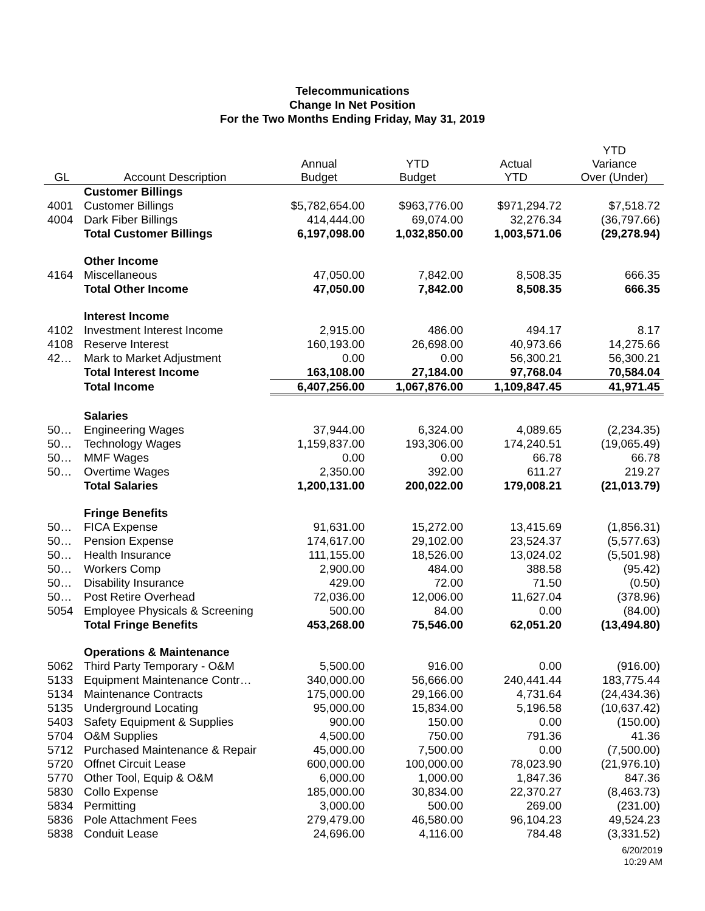Telecommunications
Change In Net Position
For the Two Months Ending Friday, May 31, 2019
| GL | Account Description | Annual Budget | YTD Budget | Actual YTD | YTD Variance Over (Under) |
| --- | --- | --- | --- | --- | --- |
| | Customer Billings | | | | |
| 4001 | Customer Billings | $5,782,654.00 | $963,776.00 | $971,294.72 | $7,518.72 |
| 4004 | Dark Fiber Billings | 414,444.00 | 69,074.00 | 32,276.34 | (36,797.66) |
| | Total Customer Billings | 6,197,098.00 | 1,032,850.00 | 1,003,571.06 | (29,278.94) |
| | Other Income | | | | |
| 4164 | Miscellaneous | 47,050.00 | 7,842.00 | 8,508.35 | 666.35 |
| | Total Other Income | 47,050.00 | 7,842.00 | 8,508.35 | 666.35 |
| | Interest Income | | | | |
| 4102 | Investment Interest Income | 2,915.00 | 486.00 | 494.17 | 8.17 |
| 4108 | Reserve Interest | 160,193.00 | 26,698.00 | 40,973.66 | 14,275.66 |
| 42… | Mark to Market Adjustment | 0.00 | 0.00 | 56,300.21 | 56,300.21 |
| | Total Interest Income | 163,108.00 | 27,184.00 | 97,768.04 | 70,584.04 |
| | Total Income | 6,407,256.00 | 1,067,876.00 | 1,109,847.45 | 41,971.45 |
| | Salaries | | | | |
| 50… | Engineering Wages | 37,944.00 | 6,324.00 | 4,089.65 | (2,234.35) |
| 50… | Technology Wages | 1,159,837.00 | 193,306.00 | 174,240.51 | (19,065.49) |
| 50… | MMF Wages | 0.00 | 0.00 | 66.78 | 66.78 |
| 50… | Overtime Wages | 2,350.00 | 392.00 | 611.27 | 219.27 |
| | Total Salaries | 1,200,131.00 | 200,022.00 | 179,008.21 | (21,013.79) |
| | Fringe Benefits | | | | |
| 50… | FICA Expense | 91,631.00 | 15,272.00 | 13,415.69 | (1,856.31) |
| 50… | Pension Expense | 174,617.00 | 29,102.00 | 23,524.37 | (5,577.63) |
| 50… | Health Insurance | 111,155.00 | 18,526.00 | 13,024.02 | (5,501.98) |
| 50… | Workers Comp | 2,900.00 | 484.00 | 388.58 | (95.42) |
| 50… | Disability Insurance | 429.00 | 72.00 | 71.50 | (0.50) |
| 50… | Post Retire Overhead | 72,036.00 | 12,006.00 | 11,627.04 | (378.96) |
| 5054 | Employee Physicals & Screening | 500.00 | 84.00 | 0.00 | (84.00) |
| | Total Fringe Benefits | 453,268.00 | 75,546.00 | 62,051.20 | (13,494.80) |
| | Operations & Maintenance | | | | |
| 5062 | Third Party Temporary - O&M | 5,500.00 | 916.00 | 0.00 | (916.00) |
| 5133 | Equipment Maintenance Contr… | 340,000.00 | 56,666.00 | 240,441.44 | 183,775.44 |
| 5134 | Maintenance Contracts | 175,000.00 | 29,166.00 | 4,731.64 | (24,434.36) |
| 5135 | Underground Locating | 95,000.00 | 15,834.00 | 5,196.58 | (10,637.42) |
| 5403 | Safety Equipment & Supplies | 900.00 | 150.00 | 0.00 | (150.00) |
| 5704 | O&M Supplies | 4,500.00 | 750.00 | 791.36 | 41.36 |
| 5712 | Purchased Maintenance & Repair | 45,000.00 | 7,500.00 | 0.00 | (7,500.00) |
| 5720 | Offnet Circuit Lease | 600,000.00 | 100,000.00 | 78,023.90 | (21,976.10) |
| 5770 | Other Tool, Equip & O&M | 6,000.00 | 1,000.00 | 1,847.36 | 847.36 |
| 5830 | Collo Expense | 185,000.00 | 30,834.00 | 22,370.27 | (8,463.73) |
| 5834 | Permitting | 3,000.00 | 500.00 | 269.00 | (231.00) |
| 5836 | Pole Attachment Fees | 279,479.00 | 46,580.00 | 96,104.23 | 49,524.23 |
| 5838 | Conduit Lease | 24,696.00 | 4,116.00 | 784.48 | (3,331.52) |
6/20/2019
10:29 AM